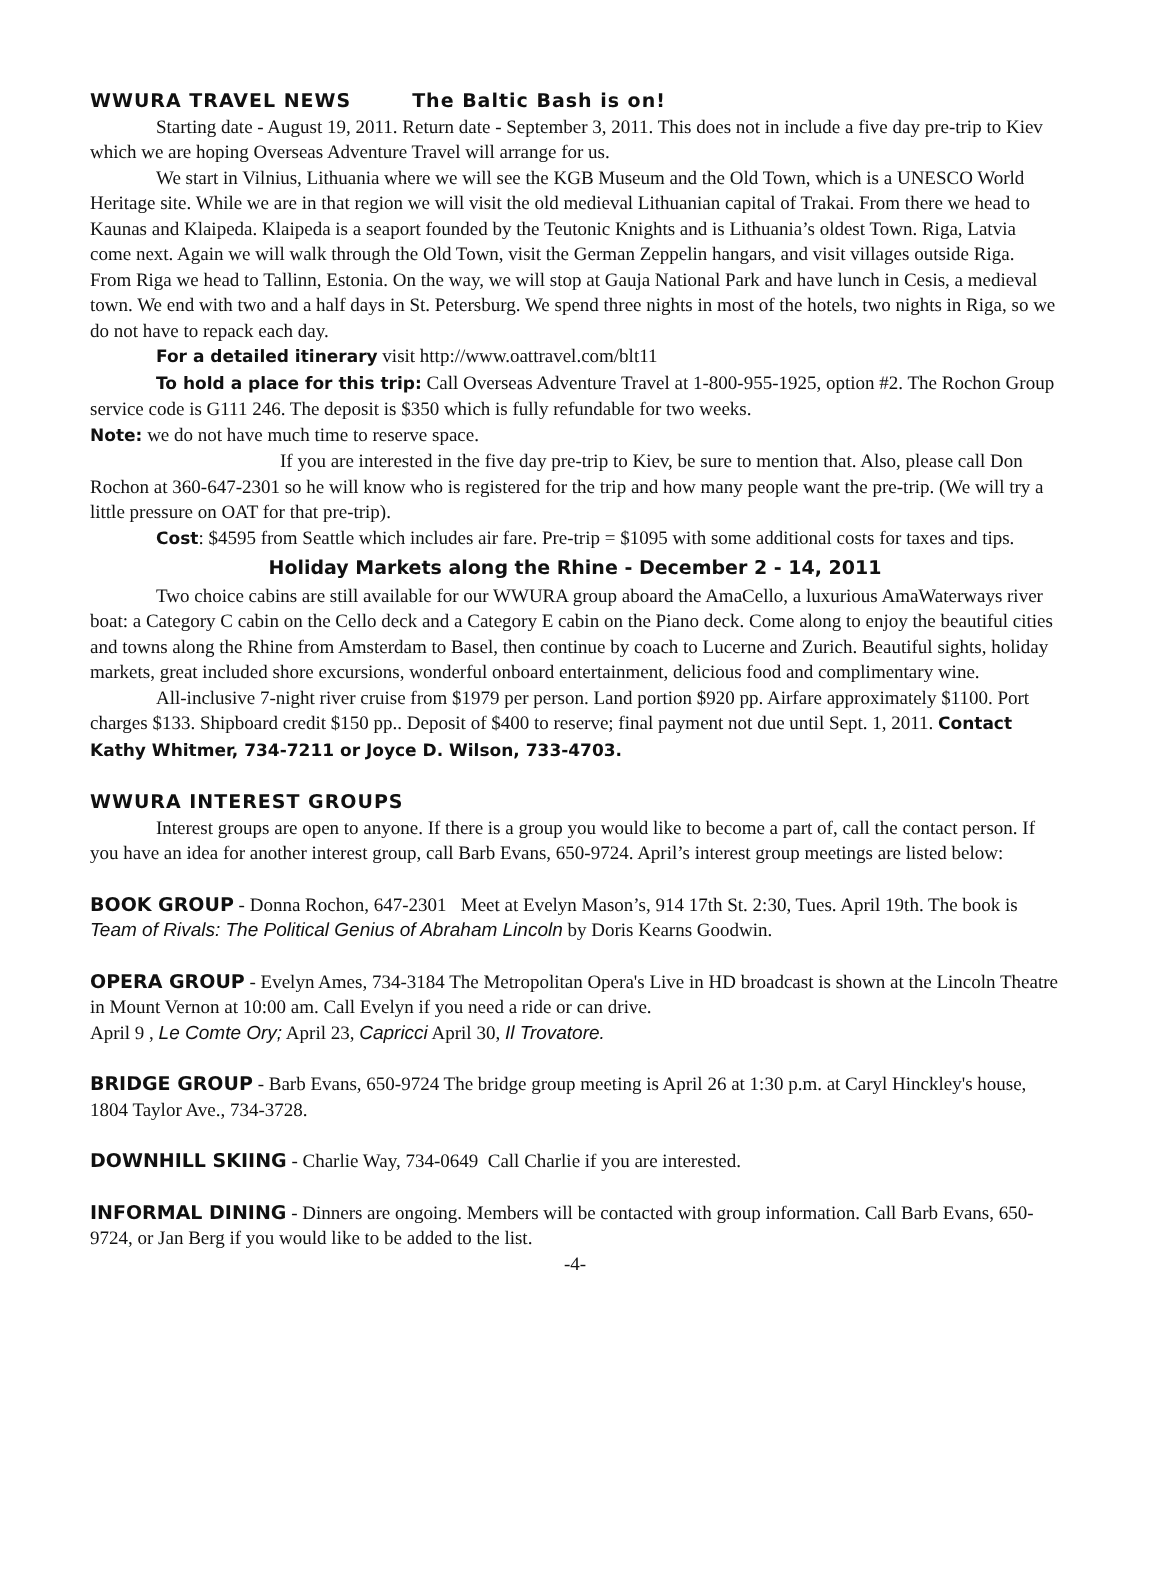WWURA TRAVEL NEWS The Baltic Bash is on!
Starting date - August 19, 2011. Return date - September 3, 2011. This does not in include a five day pre-trip to Kiev which we are hoping Overseas Adventure Travel will arrange for us.
We start in Vilnius, Lithuania where we will see the KGB Museum and the Old Town, which is a UNESCO World Heritage site. While we are in that region we will visit the old medieval Lithuanian capital of Trakai. From there we head to Kaunas and Klaipeda. Klaipeda is a seaport founded by the Teutonic Knights and is Lithuania’s oldest Town. Riga, Latvia come next. Again we will walk through the Old Town, visit the German Zeppelin hangars, and visit villages outside Riga. From Riga we head to Tallinn, Estonia. On the way, we will stop at Gauja National Park and have lunch in Cesis, a medieval town. We end with two and a half days in St. Petersburg. We spend three nights in most of the hotels, two nights in Riga, so we do not have to repack each day.
For a detailed itinerary visit http://www.oattravel.com/blt11
To hold a place for this trip: Call Overseas Adventure Travel at 1-800-955-1925, option #2. The Rochon Group service code is G111 246. The deposit is $350 which is fully refundable for two weeks.
Note: we do not have much time to reserve space.
If you are interested in the five day pre-trip to Kiev, be sure to mention that. Also, please call Don Rochon at 360-647-2301 so he will know who is registered for the trip and how many people want the pre-trip. (We will try a little pressure on OAT for that pre-trip).
Cost: $4595 from Seattle which includes air fare. Pre-trip = $1095 with some additional costs for taxes and tips.
Holiday Markets along the Rhine - December 2 - 14, 2011
Two choice cabins are still available for our WWURA group aboard the AmaCello, a luxurious AmaWaterways river boat: a Category C cabin on the Cello deck and a Category E cabin on the Piano deck. Come along to enjoy the beautiful cities and towns along the Rhine from Amsterdam to Basel, then continue by coach to Lucerne and Zurich. Beautiful sights, holiday markets, great included shore excursions, wonderful onboard entertainment, delicious food and complimentary wine.
All-inclusive 7-night river cruise from $1979 per person. Land portion $920 pp. Airfare approximately $1100. Port charges $133. Shipboard credit $150 pp.. Deposit of $400 to reserve; final payment not due until Sept. 1, 2011. Contact Kathy Whitmer, 734-7211 or Joyce D. Wilson, 733-4703.
WWURA INTEREST GROUPS
Interest groups are open to anyone. If there is a group you would like to become a part of, call the contact person. If you have an idea for another interest group, call Barb Evans, 650-9724. April’s interest group meetings are listed below:
BOOK GROUP - Donna Rochon, 647-2301 Meet at Evelyn Mason’s, 914 17th St. 2:30, Tues. April 19th. The book is Team of Rivals: The Political Genius of Abraham Lincoln by Doris Kearns Goodwin.
OPERA GROUP - Evelyn Ames, 734-3184 The Metropolitan Opera's Live in HD broadcast is shown at the Lincoln Theatre in Mount Vernon at 10:00 am. Call Evelyn if you need a ride or can drive.
April 9 , Le Comte Ory; April 23, Capricci April 30, Il Trovatore.
BRIDGE GROUP - Barb Evans, 650-9724 The bridge group meeting is April 26 at 1:30 p.m. at Caryl Hinckley's house, 1804 Taylor Ave., 734-3728.
DOWNHILL SKIING - Charlie Way, 734-0649 Call Charlie if you are interested.
INFORMAL DINING - Dinners are ongoing. Members will be contacted with group information. Call Barb Evans, 650-9724, or Jan Berg if you would like to be added to the list.
-4-